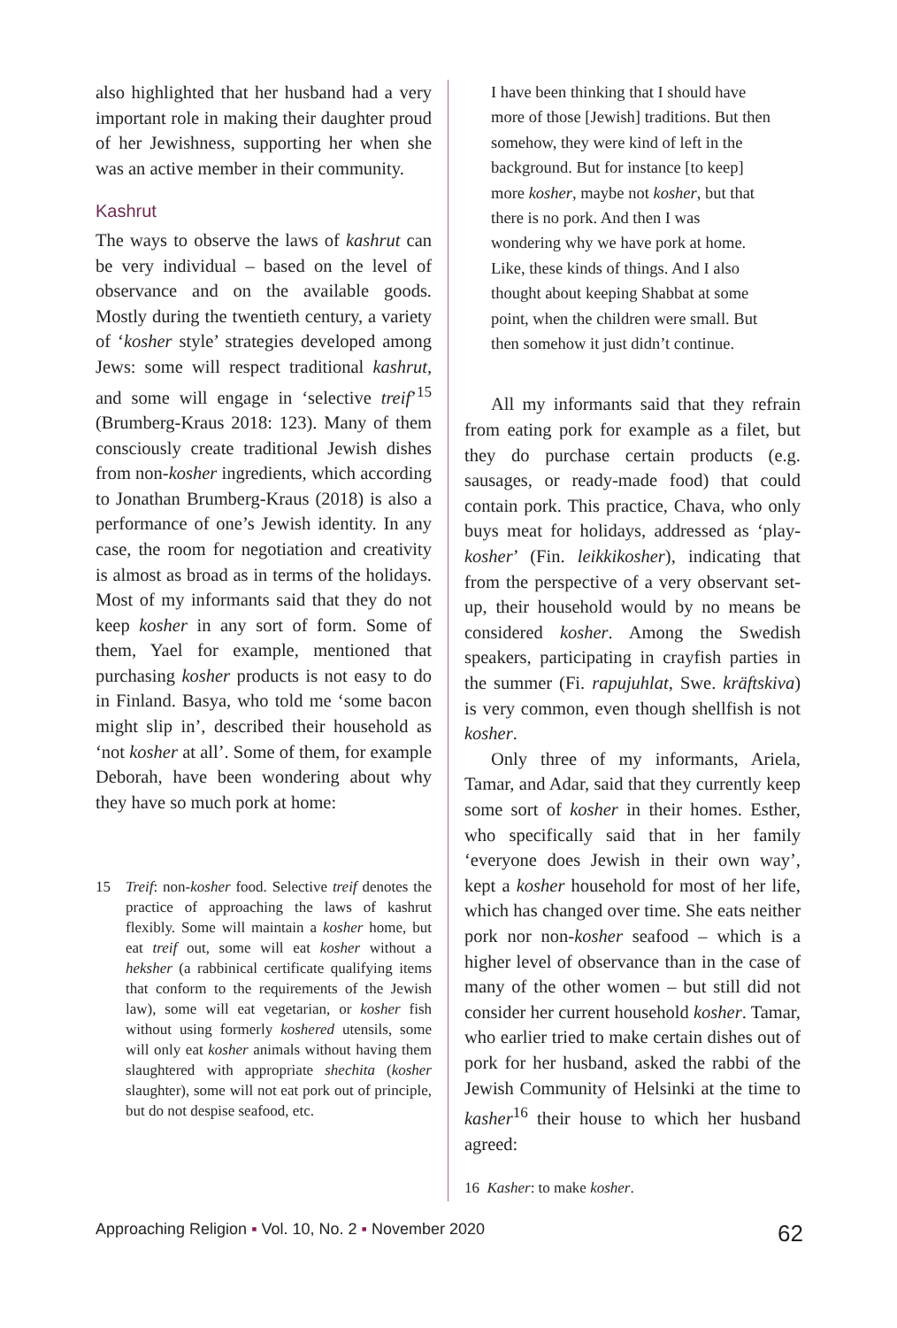also highlighted that her husband had a very important role in making their daughter proud of her Jewishness, supporting her when she was an active member in their community.
Kashrut
The ways to observe the laws of kashrut can be very individual – based on the level of observance and on the available goods. Mostly during the twentieth century, a variety of ‘kosher style’ strategies developed among Jews: some will respect traditional kashrut, and some will engage in ‘selective treif’<sup>15</sup> (Brumberg-Kraus 2018: 123). Many of them consciously create traditional Jewish dishes from non-kosher ingredients, which according to Jonathan Brumberg-Kraus (2018) is also a performance of one’s Jewish identity. In any case, the room for negotiation and creativity is almost as broad as in terms of the holidays. Most of my informants said that they do not keep kosher in any sort of form. Some of them, Yael for example, mentioned that purchasing kosher products is not easy to do in Finland. Basya, who told me ‘some bacon might slip in’, described their household as ‘not kosher at all’. Some of them, for example Deborah, have been wondering about why they have so much pork at home:
15 Treif: non-kosher food. Selective treif denotes the practice of approaching the laws of kashrut flexibly. Some will maintain a kosher home, but eat treif out, some will eat kosher without a heksher (a rabbinical certificate qualifying items that conform to the requirements of the Jewish law), some will eat vegetarian, or kosher fish without using formerly koshered utensils, some will only eat kosher animals without having them slaughtered with appropriate shechita (kosher slaughter), some will not eat pork out of principle, but do not despise seafood, etc.
I have been thinking that I should have more of those [Jewish] traditions. But then somehow, they were kind of left in the background. But for instance [to keep] more kosher, maybe not kosher, but that there is no pork. And then I was wondering why we have pork at home. Like, these kinds of things. And I also thought about keeping Shabbat at some point, when the children were small. But then somehow it just didn’t continue.
All my informants said that they refrain from eating pork for example as a filet, but they do purchase certain products (e.g. sausages, or ready-made food) that could contain pork. This practice, Chava, who only buys meat for holidays, addressed as ‘play-kosher’ (Fin. leikkikosher), indicating that from the perspective of a very observant set-up, their household would by no means be considered kosher. Among the Swedish speakers, participating in crayfish parties in the summer (Fi. rapujuhlat, Swe. kräftskiva) is very common, even though shellfish is not kosher.
Only three of my informants, Ariela, Tamar, and Adar, said that they currently keep some sort of kosher in their homes. Esther, who specifically said that in her family ‘everyone does Jewish in their own way’, kept a kosher household for most of her life, which has changed over time. She eats neither pork nor non-kosher seafood – which is a higher level of observance than in the case of many of the other women – but still did not consider her current household kosher. Tamar, who earlier tried to make certain dishes out of pork for her husband, asked the rabbi of the Jewish Community of Helsinki at the time to kasher<sup>16</sup> their house to which her husband agreed:
16 Kasher: to make kosher.
Approaching Religion ▪ Vol. 10, No. 2 ▪ November 2020 62